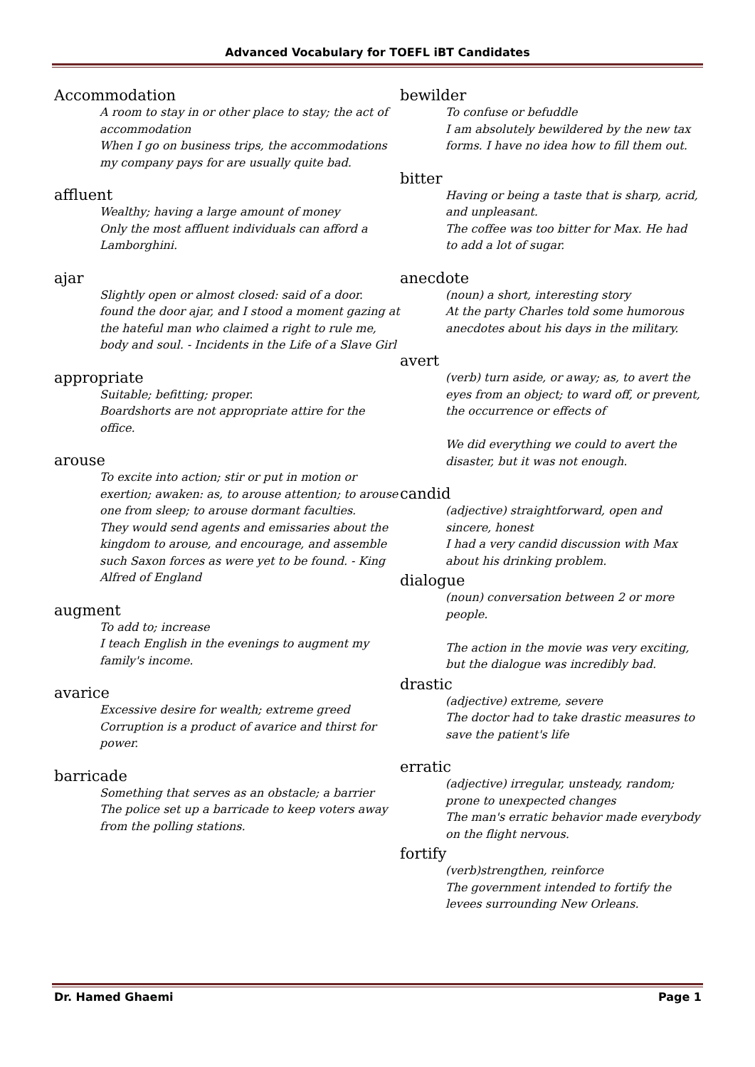Advanced Vocabulary for TOEFL iBT Candidates
Accommodation
A room to stay in or other place to stay; the act of accommodation
When I go on business trips, the accommodations my company pays for are usually quite bad.
affluent
Wealthy; having a large amount of money
Only the most affluent individuals can afford a Lamborghini.
ajar
Slightly open or almost closed: said of a door.
found the door ajar, and I stood a moment gazing at the hateful man who claimed a right to rule me, body and soul. - Incidents in the Life of a Slave Girl
appropriate
Suitable; befitting; proper.
Boardshorts are not appropriate attire for the office.
arouse
To excite into action; stir or put in motion or exertion; awaken: as, to arouse attention; to arouse one from sleep; to arouse dormant faculties.
They would send agents and emissaries about the kingdom to arouse, and encourage, and assemble such Saxon forces as were yet to be found. - King Alfred of England
augment
To add to; increase
I teach English in the evenings to augment my family's income.
avarice
Excessive desire for wealth; extreme greed
Corruption is a product of avarice and thirst for power.
barricade
Something that serves as an obstacle; a barrier
The police set up a barricade to keep voters away from the polling stations.
bewilder
To confuse or befuddle
I am absolutely bewildered by the new tax forms. I have no idea how to fill them out.
bitter
Having or being a taste that is sharp, acrid, and unpleasant.
The coffee was too bitter for Max. He had to add a lot of sugar.
anecdote
(noun) a short, interesting story
At the party Charles told some humorous anecdotes about his days in the military.
avert
(verb) turn aside, or away; as, to avert the eyes from an object; to ward off, or prevent, the occurrence or effects of
We did everything we could to avert the disaster, but it was not enough.
candid
(adjective) straightforward, open and sincere, honest
I had a very candid discussion with Max about his drinking problem.
dialogue
(noun) conversation between 2 or more people.
The action in the movie was very exciting, but the dialogue was incredibly bad.
drastic
(adjective) extreme, severe
The doctor had to take drastic measures to save the patient's life
erratic
(adjective) irregular, unsteady, random; prone to unexpected changes
The man's erratic behavior made everybody on the flight nervous.
fortify
(verb)strengthen, reinforce
The government intended to fortify the levees surrounding New Orleans.
Dr. Hamed Ghaemi Page 1